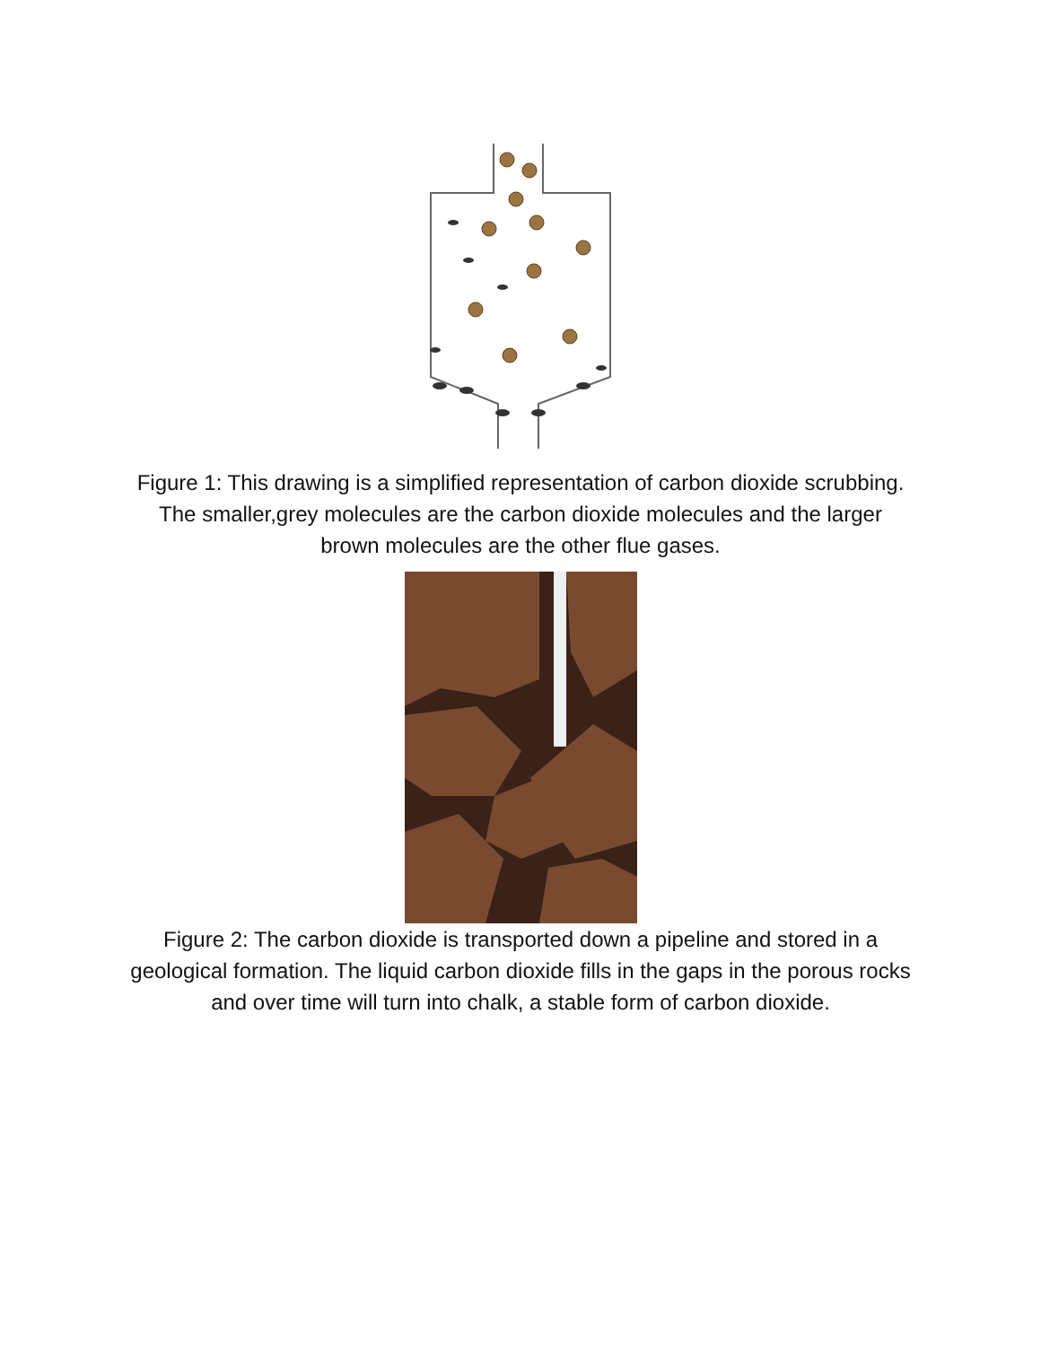Figure 1: This drawing is a simplified representation of carbon dioxide scrubbing. The smaller,grey molecules are the carbon dioxide molecules and the larger brown molecules are the other flue gases.
Figure 2: The carbon dioxide is transported down a pipeline and stored in a geological formation. The liquid carbon dioxide fills in the gaps in the porous rocks and over time will turn into chalk, a stable form of carbon dioxide.